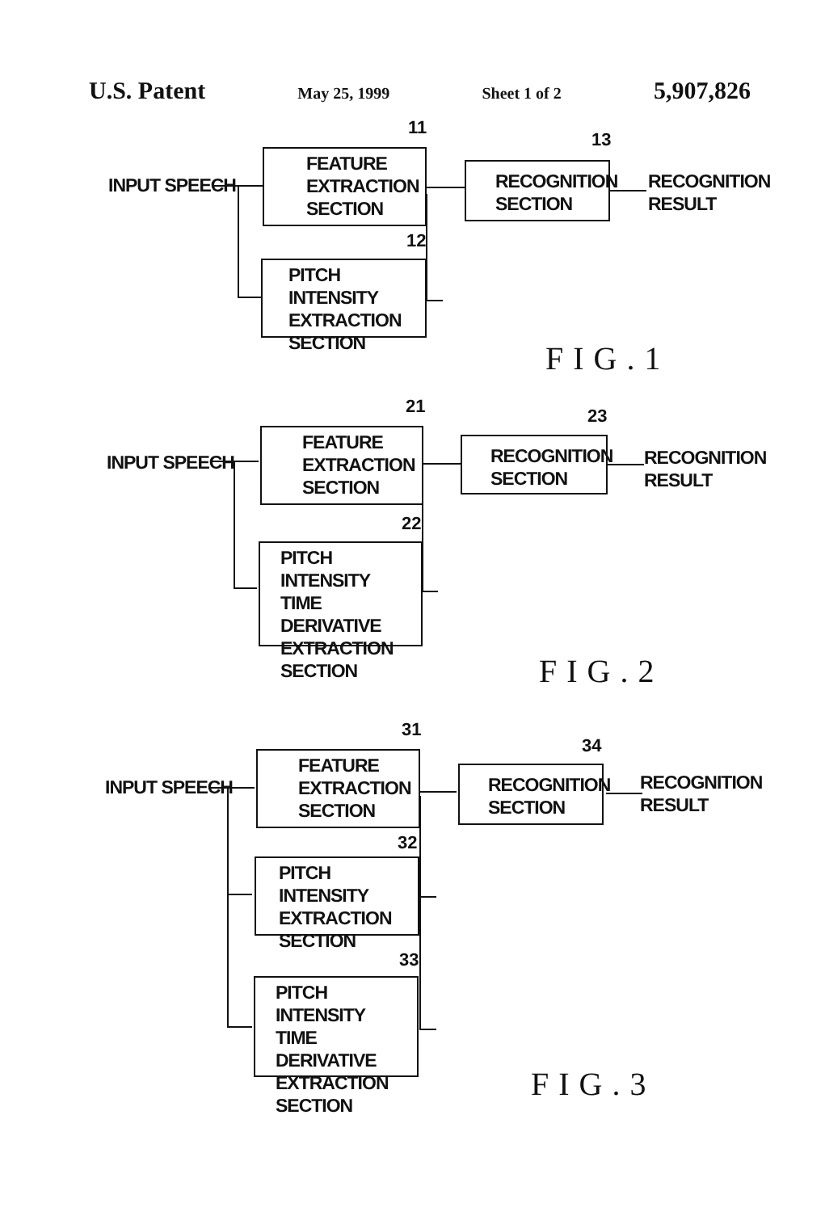U.S. Patent May 25, 1999 Sheet 1 of 2 5,907,826
INPUT SPEECH
11
FEATURE
EXTRACTION
SECTION
12
PITCH INTENSITY
EXTRACTION
SECTION
13
RECOGNITION
SECTION
RECOGNITION
RESULT
FIG.1
INPUT SPEECH
21
FEATURE
EXTRACTION
SECTION
22
PITCH INTENSITY
TIME DERIVATIVE
EXTRACTION
SECTION
23
RECOGNITION
SECTION
RECOGNITION
RESULT
FIG.2
INPUT SPEECH
31
FEATURE
EXTRACTION
SECTION
32
PITCH INTENSITY
EXTRACTION
SECTION
33
PITCH INTENSITY
TIME DERIVATIVE
EXTRACTION
SECTION
34
RECOGNITION
SECTION
RECOGNITION
RESULT
FIG.3